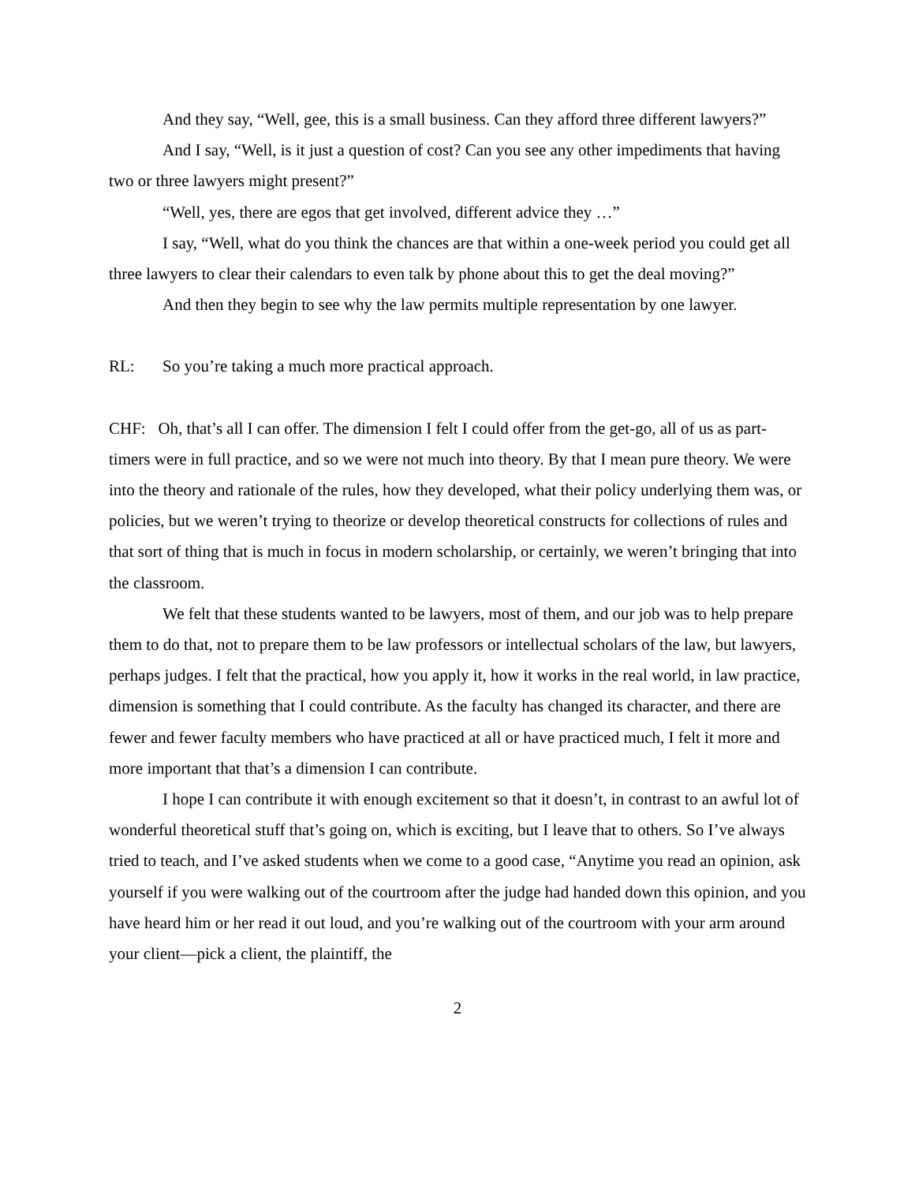And they say, “Well, gee, this is a small business. Can they afford three different lawyers?”
And I say, “Well, is it just a question of cost? Can you see any other impediments that having two or three lawyers might present?”
“Well, yes, there are egos that get involved, different advice they …”
I say, “Well, what do you think the chances are that within a one-week period you could get all three lawyers to clear their calendars to even talk by phone about this to get the deal moving?”
And then they begin to see why the law permits multiple representation by one lawyer.
RL: So you’re taking a much more practical approach.
CHF: Oh, that’s all I can offer. The dimension I felt I could offer from the get-go, all of us as part-timers were in full practice, and so we were not much into theory. By that I mean pure theory. We were into the theory and rationale of the rules, how they developed, what their policy underlying them was, or policies, but we weren’t trying to theorize or develop theoretical constructs for collections of rules and that sort of thing that is much in focus in modern scholarship, or certainly, we weren’t bringing that into the classroom.
We felt that these students wanted to be lawyers, most of them, and our job was to help prepare them to do that, not to prepare them to be law professors or intellectual scholars of the law, but lawyers, perhaps judges. I felt that the practical, how you apply it, how it works in the real world, in law practice, dimension is something that I could contribute. As the faculty has changed its character, and there are fewer and fewer faculty members who have practiced at all or have practiced much, I felt it more and more important that that’s a dimension I can contribute.
I hope I can contribute it with enough excitement so that it doesn’t, in contrast to an awful lot of wonderful theoretical stuff that’s going on, which is exciting, but I leave that to others. So I’ve always tried to teach, and I’ve asked students when we come to a good case, “Anytime you read an opinion, ask yourself if you were walking out of the courtroom after the judge had handed down this opinion, and you have heard him or her read it out loud, and you’re walking out of the courtroom with your arm around your client—pick a client, the plaintiff, the
2